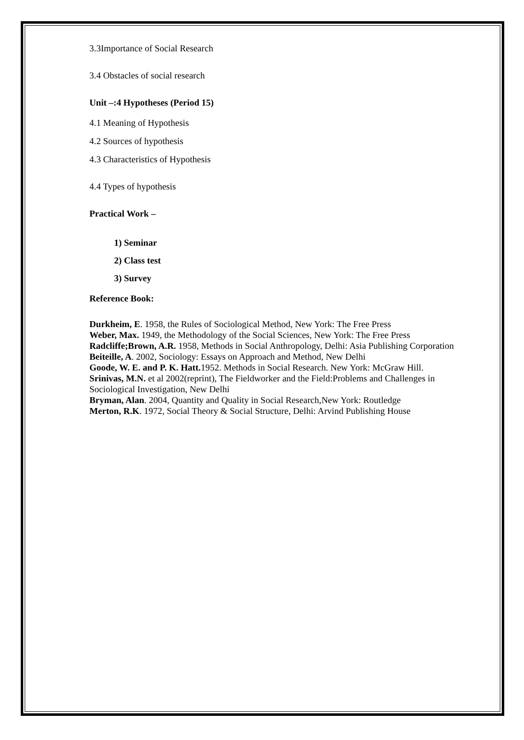3.3Importance of Social Research
3.4 Obstacles of social research
Unit –:4 Hypotheses (Period 15)
4.1 Meaning of Hypothesis
4.2 Sources of hypothesis
4.3 Characteristics of Hypothesis
4.4 Types of hypothesis
Practical Work –
1) Seminar
2) Class test
3) Survey
Reference Book:
Durkheim, E. 1958, the Rules of Sociological Method, New York: The Free Press
Weber, Max. 1949, the Methodology of the Social Sciences, New York: The Free Press
Radcliffe;Brown, A.R. 1958, Methods in Social Anthropology, Delhi: Asia Publishing Corporation
Beiteille, A. 2002, Sociology: Essays on Approach and Method, New Delhi
Goode, W. E. and P. K. Hatt. 1952. Methods in Social Research. New York: McGraw Hill.
Srinivas, M.N. et al 2002(reprint), The Fieldworker and the Field:Problems and Challenges in Sociological Investigation, New Delhi
Bryman, Alan. 2004, Quantity and Quality in Social Research,New York: Routledge
Merton, R.K. 1972, Social Theory & Social Structure, Delhi: Arvind Publishing House